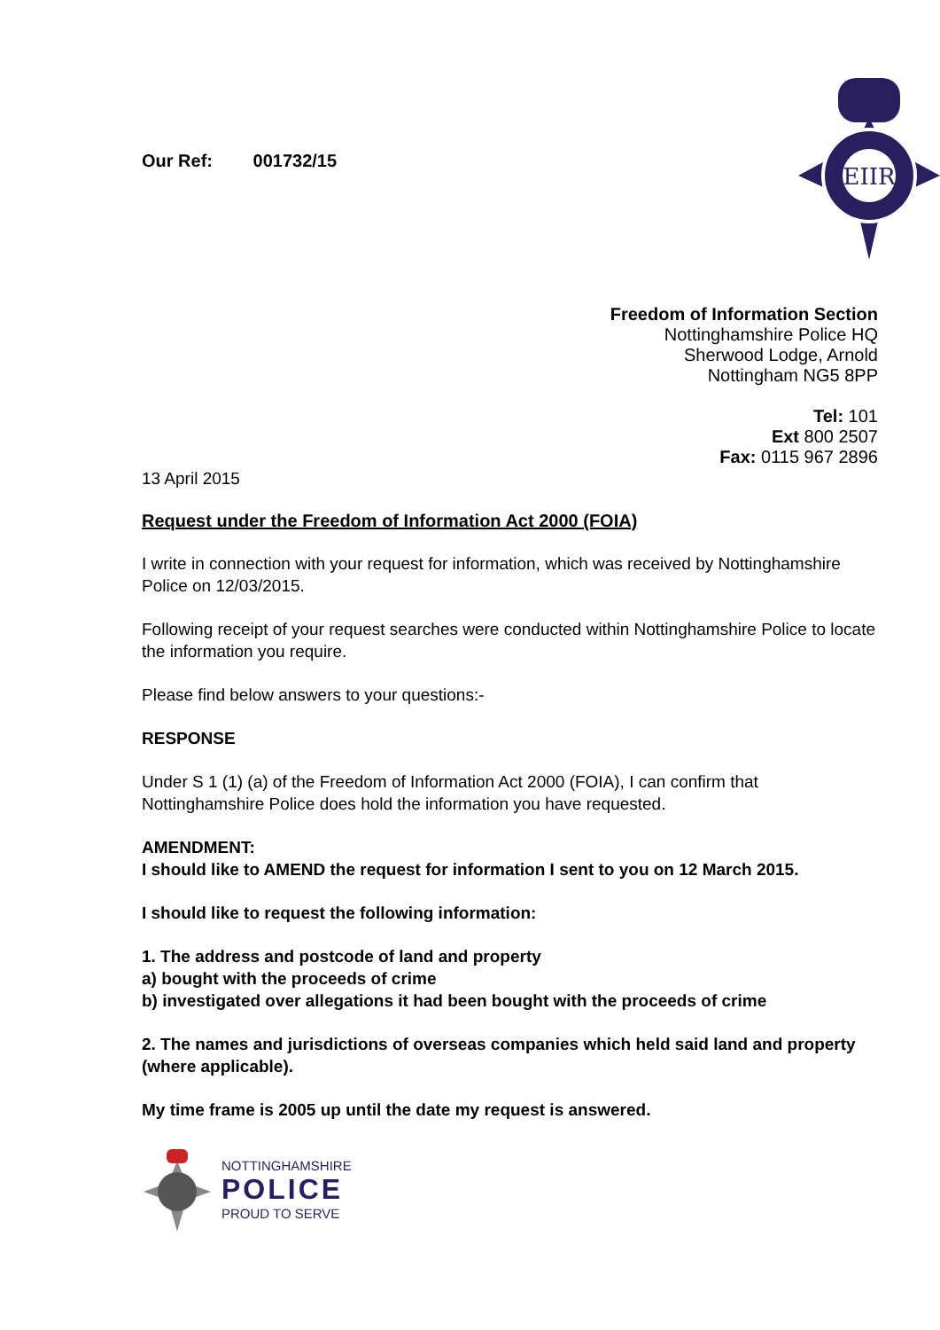Our Ref: 001732/15
EIIR
Freedom of Information Section
Nottinghamshire Police HQ
Sherwood Lodge, Arnold
Nottingham NG5 8PP
Tel: 101
Ext 800 2507
Fax: 0115 967 2896
13 April 2015
Request under the Freedom of Information Act 2000 (FOIA)
I write in connection with your request for information, which was received by Nottinghamshire Police on 12/03/2015.
Following receipt of your request searches were conducted within Nottinghamshire Police to locate the information you require.
Please find below answers to your questions:-
RESPONSE
Under S 1 (1) (a) of the Freedom of Information Act 2000 (FOIA), I can confirm that Nottinghamshire Police does hold the information you have requested.
AMENDMENT:
I should like to AMEND the request for information I sent to you on 12 March 2015.
I should like to request the following information:
1. The address and postcode of land and property
a) bought with the proceeds of crime
b) investigated over allegations it had been bought with the proceeds of crime
2. The names and jurisdictions of overseas companies which held said land and property (where applicable).
My time frame is 2005 up until the date my request is answered.
NOTTINGHAMSHIRE
POLICE
PROUD TO SERVE